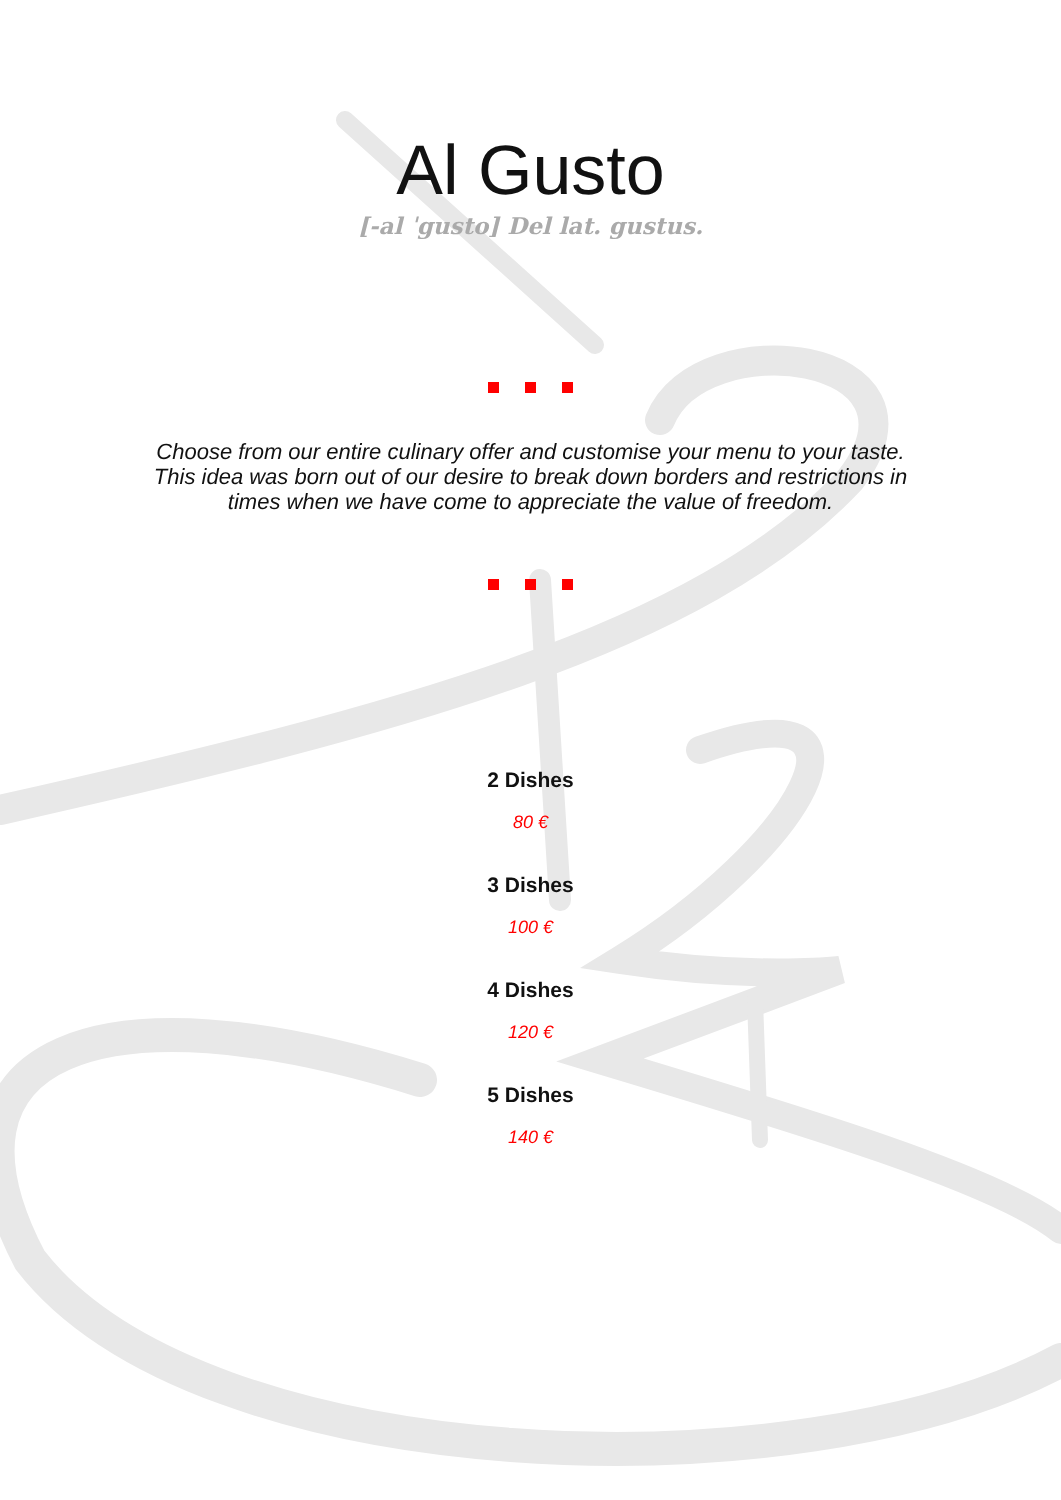Al Gusto
[-al ˈgusto] Del lat. gustus.
Choose from our entire culinary offer and customise your menu to your taste. This idea was born out of our desire to break down borders and restrictions in times when we have come to appreciate the value of freedom.
2 Dishes
80 €
3 Dishes
100 €
4 Dishes
120 €
5 Dishes
140 €